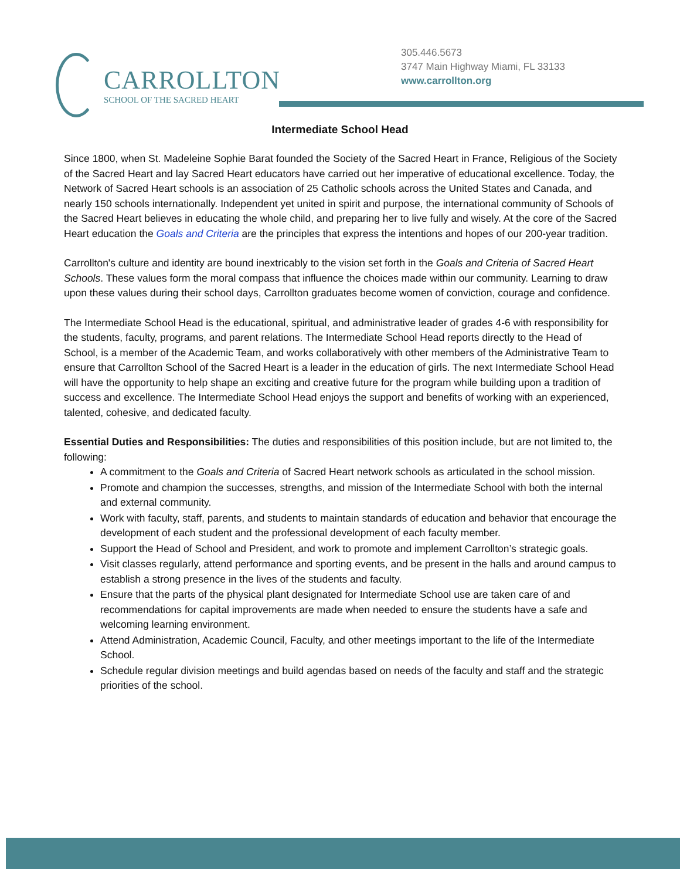CARROLLTON
SCHOOL OF THE SACRED HEART
305.446.5673
3747 Main Highway Miami, FL 33133
www.carrollton.org
Intermediate School Head
Since 1800, when St. Madeleine Sophie Barat founded the Society of the Sacred Heart in France, Religious of the Society of the Sacred Heart and lay Sacred Heart educators have carried out her imperative of educational excellence. Today, the Network of Sacred Heart schools is an association of 25 Catholic schools across the United States and Canada, and nearly 150 schools internationally. Independent yet united in spirit and purpose, the international community of Schools of the Sacred Heart believes in educating the whole child, and preparing her to live fully and wisely. At the core of the Sacred Heart education the Goals and Criteria are the principles that express the intentions and hopes of our 200-year tradition.
Carrollton's culture and identity are bound inextricably to the vision set forth in the Goals and Criteria of Sacred Heart Schools. These values form the moral compass that influence the choices made within our community. Learning to draw upon these values during their school days, Carrollton graduates become women of conviction, courage and confidence.
The Intermediate School Head is the educational, spiritual, and administrative leader of grades 4-6 with responsibility for the students, faculty, programs, and parent relations. The Intermediate School Head reports directly to the Head of School, is a member of the Academic Team, and works collaboratively with other members of the Administrative Team to ensure that Carrollton School of the Sacred Heart is a leader in the education of girls. The next Intermediate School Head will have the opportunity to help shape an exciting and creative future for the program while building upon a tradition of success and excellence. The Intermediate School Head enjoys the support and benefits of working with an experienced, talented, cohesive, and dedicated faculty.
Essential Duties and Responsibilities: The duties and responsibilities of this position include, but are not limited to, the following:
A commitment to the Goals and Criteria of Sacred Heart network schools as articulated in the school mission.
Promote and champion the successes, strengths, and mission of the Intermediate School with both the internal and external community.
Work with faculty, staff, parents, and students to maintain standards of education and behavior that encourage the development of each student and the professional development of each faculty member.
Support the Head of School and President, and work to promote and implement Carrollton’s strategic goals.
Visit classes regularly, attend performance and sporting events, and be present in the halls and around campus to establish a strong presence in the lives of the students and faculty.
Ensure that the parts of the physical plant designated for Intermediate School use are taken care of and recommendations for capital improvements are made when needed to ensure the students have a safe and welcoming learning environment.
Attend Administration, Academic Council, Faculty, and other meetings important to the life of the Intermediate School.
Schedule regular division meetings and build agendas based on needs of the faculty and staff and the strategic priorities of the school.